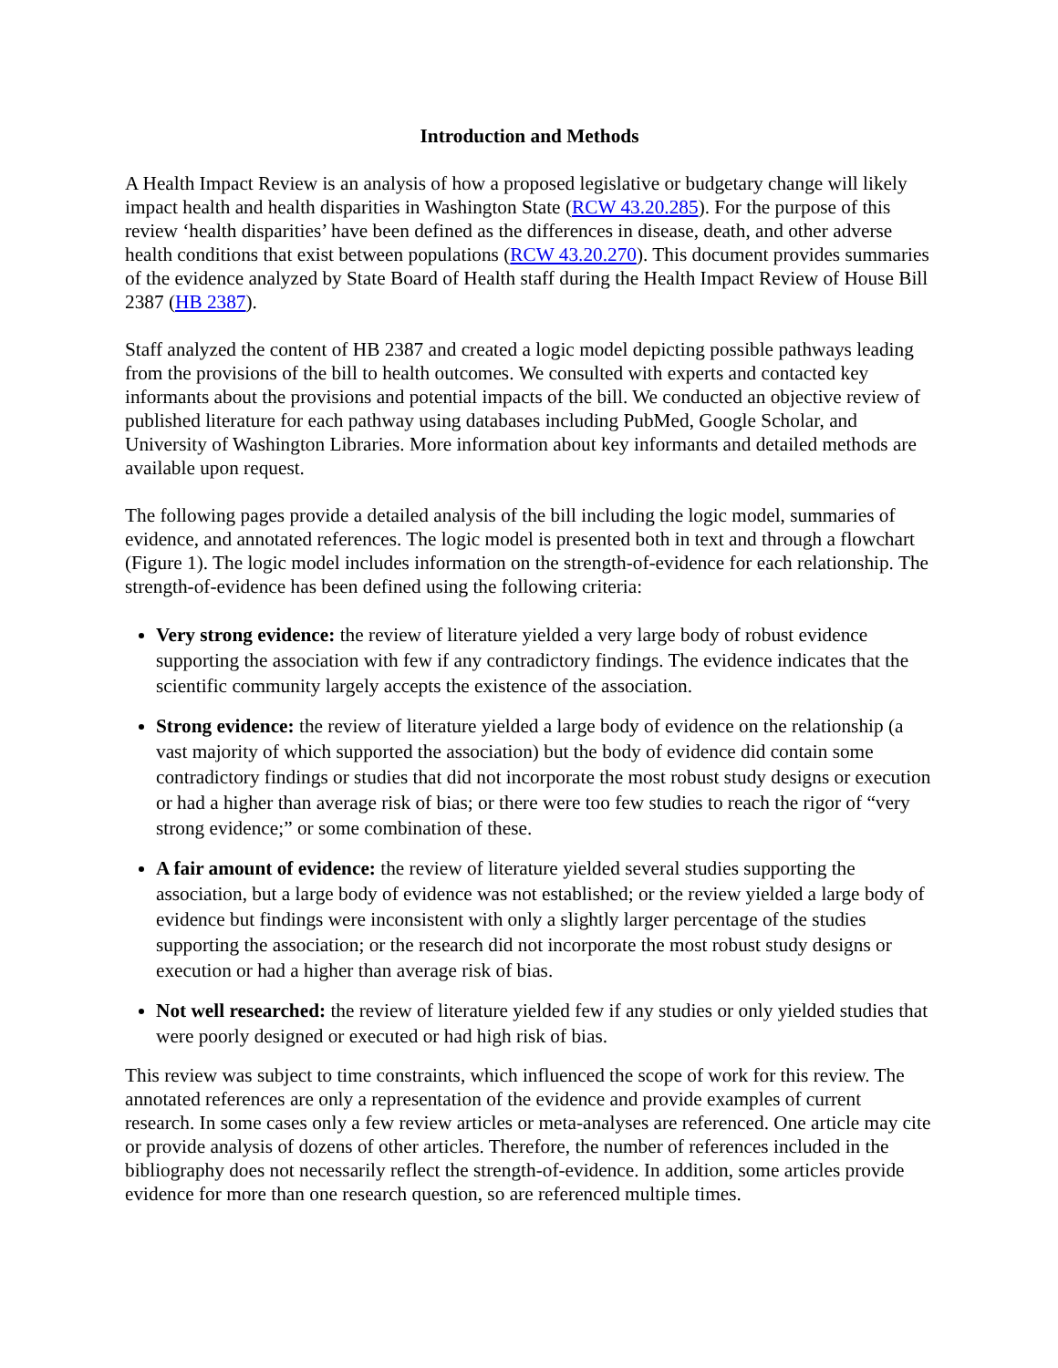Introduction and Methods
A Health Impact Review is an analysis of how a proposed legislative or budgetary change will likely impact health and health disparities in Washington State (RCW 43.20.285). For the purpose of this review ‘health disparities’ have been defined as the differences in disease, death, and other adverse health conditions that exist between populations (RCW 43.20.270). This document provides summaries of the evidence analyzed by State Board of Health staff during the Health Impact Review of House Bill 2387 (HB 2387).
Staff analyzed the content of HB 2387 and created a logic model depicting possible pathways leading from the provisions of the bill to health outcomes. We consulted with experts and contacted key informants about the provisions and potential impacts of the bill. We conducted an objective review of published literature for each pathway using databases including PubMed, Google Scholar, and University of Washington Libraries. More information about key informants and detailed methods are available upon request.
The following pages provide a detailed analysis of the bill including the logic model, summaries of evidence, and annotated references. The logic model is presented both in text and through a flowchart (Figure 1). The logic model includes information on the strength-of-evidence for each relationship. The strength-of-evidence has been defined using the following criteria:
Very strong evidence: the review of literature yielded a very large body of robust evidence supporting the association with few if any contradictory findings. The evidence indicates that the scientific community largely accepts the existence of the association.
Strong evidence: the review of literature yielded a large body of evidence on the relationship (a vast majority of which supported the association) but the body of evidence did contain some contradictory findings or studies that did not incorporate the most robust study designs or execution or had a higher than average risk of bias; or there were too few studies to reach the rigor of “very strong evidence;” or some combination of these.
A fair amount of evidence: the review of literature yielded several studies supporting the association, but a large body of evidence was not established; or the review yielded a large body of evidence but findings were inconsistent with only a slightly larger percentage of the studies supporting the association; or the research did not incorporate the most robust study designs or execution or had a higher than average risk of bias.
Not well researched: the review of literature yielded few if any studies or only yielded studies that were poorly designed or executed or had high risk of bias.
This review was subject to time constraints, which influenced the scope of work for this review. The annotated references are only a representation of the evidence and provide examples of current research. In some cases only a few review articles or meta-analyses are referenced. One article may cite or provide analysis of dozens of other articles. Therefore, the number of references included in the bibliography does not necessarily reflect the strength-of-evidence. In addition, some articles provide evidence for more than one research question, so are referenced multiple times.